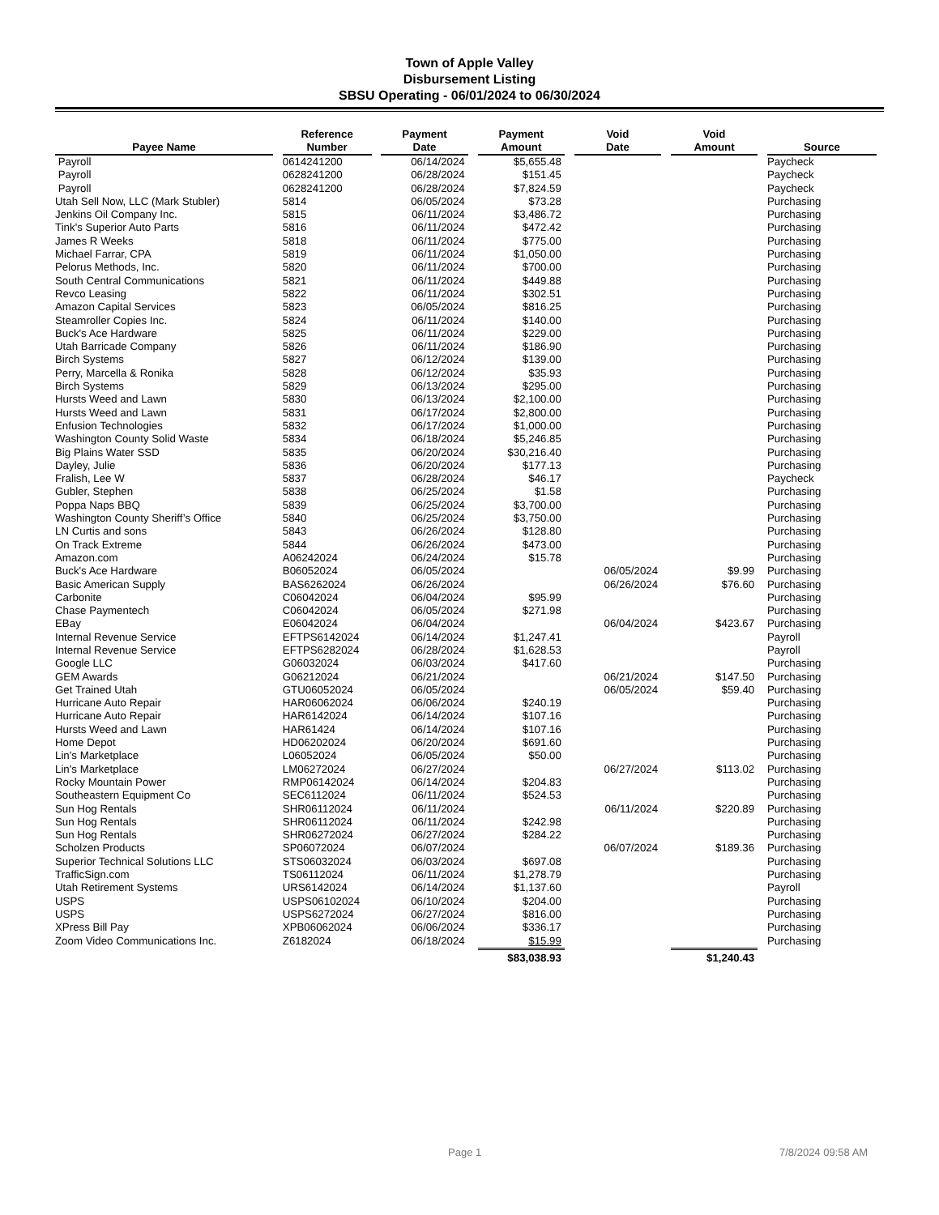Town of Apple Valley
Disbursement Listing
SBSU Operating - 06/01/2024 to 06/30/2024
| Payee Name | | Reference Number | | Payment Date | | Payment Amount | | Void Date | | Void Amount | | Source |
| --- | --- | --- | --- | --- | --- | --- | --- | --- | --- | --- | --- | --- |
| Payroll | | 0614241200 | | 06/14/2024 | | $5,655.48 | | | | | | Paycheck |
| Payroll | | 0628241200 | | 06/28/2024 | | $151.45 | | | | | | Paycheck |
| Payroll | | 0628241200 | | 06/28/2024 | | $7,824.59 | | | | | | Paycheck |
| Utah Sell Now, LLC (Mark Stubler) | | 5814 | | 06/05/2024 | | $73.28 | | | | | | Purchasing |
| Jenkins Oil Company Inc. | | 5815 | | 06/11/2024 | | $3,486.72 | | | | | | Purchasing |
| Tink's Superior Auto Parts | | 5816 | | 06/11/2024 | | $472.42 | | | | | | Purchasing |
| James R Weeks | | 5818 | | 06/11/2024 | | $775.00 | | | | | | Purchasing |
| Michael Farrar, CPA | | 5819 | | 06/11/2024 | | $1,050.00 | | | | | | Purchasing |
| Pelorus Methods, Inc. | | 5820 | | 06/11/2024 | | $700.00 | | | | | | Purchasing |
| South Central Communications | | 5821 | | 06/11/2024 | | $449.88 | | | | | | Purchasing |
| Revco Leasing | | 5822 | | 06/11/2024 | | $302.51 | | | | | | Purchasing |
| Amazon Capital Services | | 5823 | | 06/05/2024 | | $816.25 | | | | | | Purchasing |
| Steamroller Copies Inc. | | 5824 | | 06/11/2024 | | $140.00 | | | | | | Purchasing |
| Buck's Ace Hardware | | 5825 | | 06/11/2024 | | $229.00 | | | | | | Purchasing |
| Utah Barricade Company | | 5826 | | 06/11/2024 | | $186.90 | | | | | | Purchasing |
| Birch Systems | | 5827 | | 06/12/2024 | | $139.00 | | | | | | Purchasing |
| Perry, Marcella & Ronika | | 5828 | | 06/12/2024 | | $35.93 | | | | | | Purchasing |
| Birch Systems | | 5829 | | 06/13/2024 | | $295.00 | | | | | | Purchasing |
| Hursts Weed and Lawn | | 5830 | | 06/13/2024 | | $2,100.00 | | | | | | Purchasing |
| Hursts Weed and Lawn | | 5831 | | 06/17/2024 | | $2,800.00 | | | | | | Purchasing |
| Enfusion Technologies | | 5832 | | 06/17/2024 | | $1,000.00 | | | | | | Purchasing |
| Washington County Solid Waste | | 5834 | | 06/18/2024 | | $5,246.85 | | | | | | Purchasing |
| Big Plains Water SSD | | 5835 | | 06/20/2024 | | $30,216.40 | | | | | | Purchasing |
| Dayley, Julie | | 5836 | | 06/20/2024 | | $177.13 | | | | | | Purchasing |
| Fralish, Lee W | | 5837 | | 06/28/2024 | | $46.17 | | | | | | Paycheck |
| Gubler, Stephen | | 5838 | | 06/25/2024 | | $1.58 | | | | | | Purchasing |
| Poppa Naps BBQ | | 5839 | | 06/25/2024 | | $3,700.00 | | | | | | Purchasing |
| Washington County Sheriff’s Office | | 5840 | | 06/25/2024 | | $3,750.00 | | | | | | Purchasing |
| LN Curtis and sons | | 5843 | | 06/26/2024 | | $128.80 | | | | | | Purchasing |
| On Track Extreme | | 5844 | | 06/26/2024 | | $473.00 | | | | | | Purchasing |
| Amazon.com | | A06242024 | | 06/24/2024 | | $15.78 | | | | | | Purchasing |
| Buck's Ace Hardware | | B06052024 | | 06/05/2024 | | | | 06/05/2024 | | $9.99 | | Purchasing |
| Basic American Supply | | BAS6262024 | | 06/26/2024 | | | | 06/26/2024 | | $76.60 | | Purchasing |
| Carbonite | | C06042024 | | 06/04/2024 | | $95.99 | | | | | | Purchasing |
| Chase Paymentech | | C06042024 | | 06/05/2024 | | $271.98 | | | | | | Purchasing |
| EBay | | E06042024 | | 06/04/2024 | | | | 06/04/2024 | | $423.67 | | Purchasing |
| Internal Revenue Service | | EFTPS6142024 | | 06/14/2024 | | $1,247.41 | | | | | | Payroll |
| Internal Revenue Service | | EFTPS6282024 | | 06/28/2024 | | $1,628.53 | | | | | | Payroll |
| Google LLC | | G06032024 | | 06/03/2024 | | $417.60 | | | | | | Purchasing |
| GEM Awards | | G06212024 | | 06/21/2024 | | | | 06/21/2024 | | $147.50 | | Purchasing |
| Get Trained Utah | | GTU06052024 | | 06/05/2024 | | | | 06/05/2024 | | $59.40 | | Purchasing |
| Hurricane Auto Repair | | HAR06062024 | | 06/06/2024 | | $240.19 | | | | | | Purchasing |
| Hurricane Auto Repair | | HAR6142024 | | 06/14/2024 | | $107.16 | | | | | | Purchasing |
| Hursts Weed and Lawn | | HAR61424 | | 06/14/2024 | | $107.16 | | | | | | Purchasing |
| Home Depot | | HD06202024 | | 06/20/2024 | | $691.60 | | | | | | Purchasing |
| Lin's Marketplace | | L06052024 | | 06/05/2024 | | $50.00 | | | | | | Purchasing |
| Lin's Marketplace | | LM06272024 | | 06/27/2024 | | | | 06/27/2024 | | $113.02 | | Purchasing |
| Rocky Mountain Power | | RMP06142024 | | 06/14/2024 | | $204.83 | | | | | | Purchasing |
| Southeastern Equipment Co | | SEC6112024 | | 06/11/2024 | | $524.53 | | | | | | Purchasing |
| Sun Hog Rentals | | SHR06112024 | | 06/11/2024 | | | | 06/11/2024 | | $220.89 | | Purchasing |
| Sun Hog Rentals | | SHR06112024 | | 06/11/2024 | | $242.98 | | | | | | Purchasing |
| Sun Hog Rentals | | SHR06272024 | | 06/27/2024 | | $284.22 | | | | | | Purchasing |
| Scholzen Products | | SP06072024 | | 06/07/2024 | | | | 06/07/2024 | | $189.36 | | Purchasing |
| Superior Technical Solutions LLC | | STS06032024 | | 06/03/2024 | | $697.08 | | | | | | Purchasing |
| TrafficSign.com | | TS06112024 | | 06/11/2024 | | $1,278.79 | | | | | | Purchasing |
| Utah Retirement Systems | | URS6142024 | | 06/14/2024 | | $1,137.60 | | | | | | Payroll |
| USPS | | USPS06102024 | | 06/10/2024 | | $204.00 | | | | | | Purchasing |
| USPS | | USPS6272024 | | 06/27/2024 | | $816.00 | | | | | | Purchasing |
| XPress Bill Pay | | XPB06062024 | | 06/06/2024 | | $336.17 | | | | | | Purchasing |
| Zoom Video Communications Inc. | | Z6182024 | | 06/18/2024 | | $15.99 | | | | | | Purchasing |
| | | | | | | $83,038.93 | | | | $1,240.43 | | |
Page 1 7/8/2024 09:58 AM